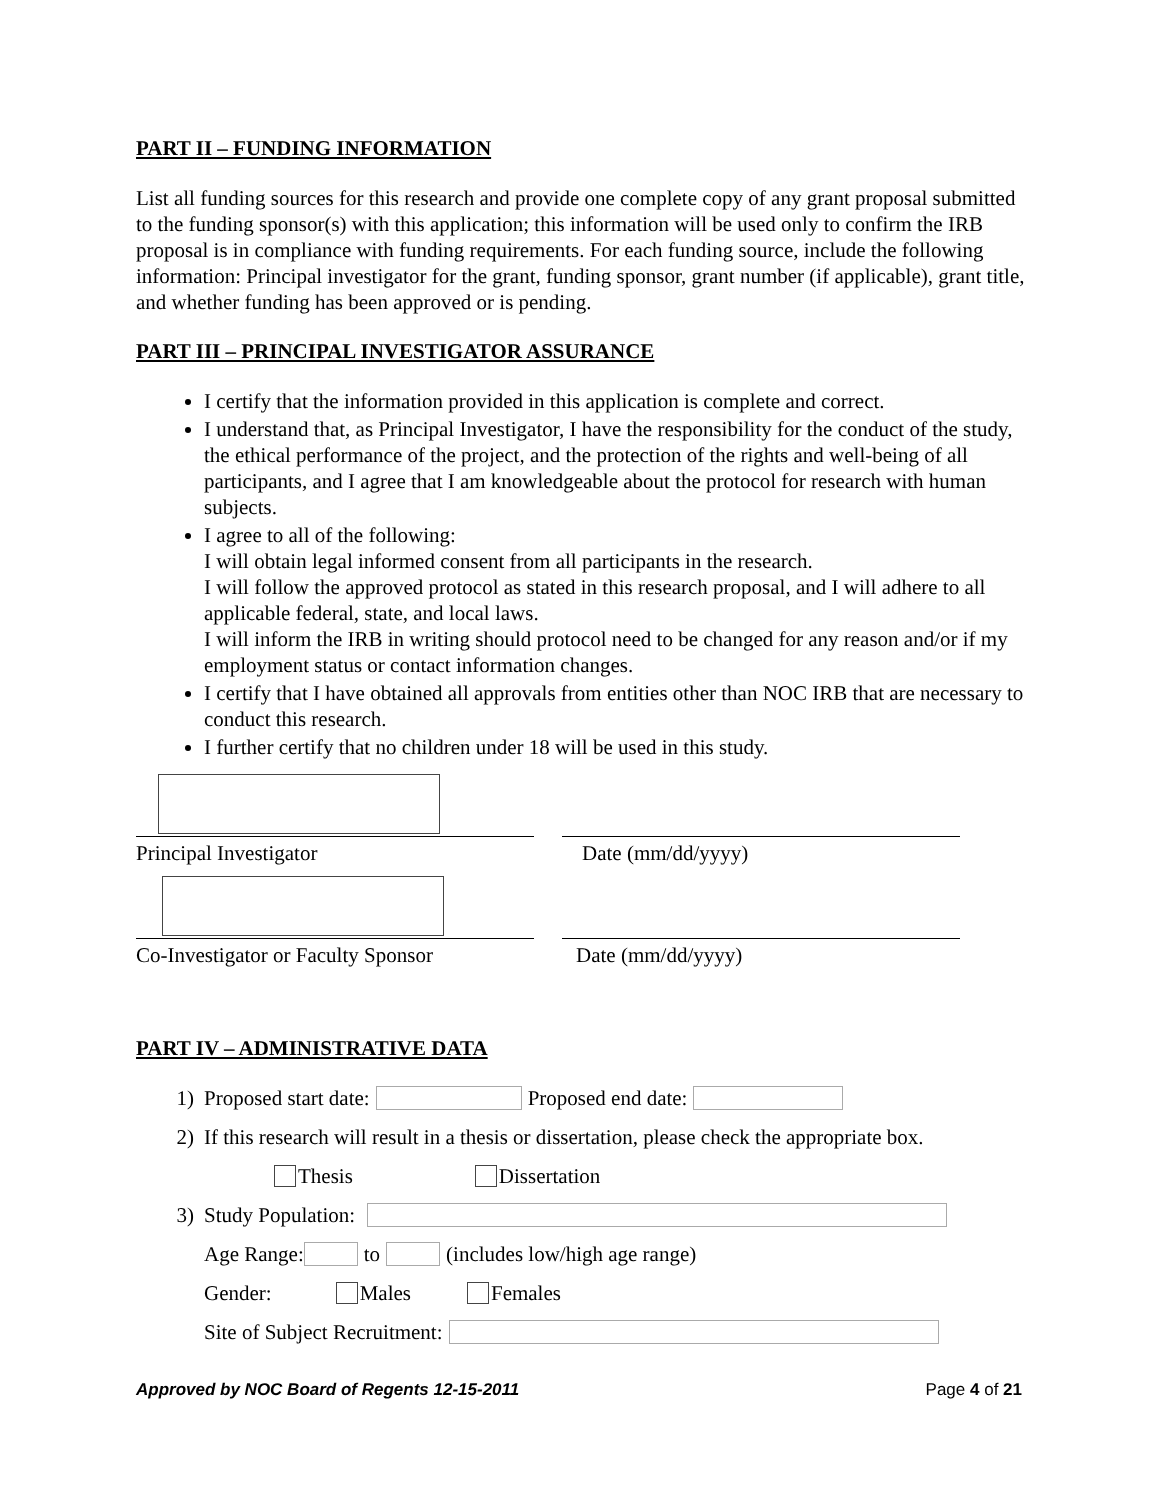PART II – FUNDING INFORMATION
List all funding sources for this research and provide one complete copy of any grant proposal submitted to the funding sponsor(s) with this application; this information will be used only to confirm the IRB proposal is in compliance with funding requirements. For each funding source, include the following information: Principal investigator for the grant, funding sponsor, grant number (if applicable), grant title, and whether funding has been approved or is pending.
PART III – PRINCIPAL INVESTIGATOR ASSURANCE
I certify that the information provided in this application is complete and correct.
I understand that, as Principal Investigator, I have the responsibility for the conduct of the study, the ethical performance of the project, and the protection of the rights and well-being of all participants, and I agree that I am knowledgeable about the protocol for research with human subjects.
I agree to all of the following:
I will obtain legal informed consent from all participants in the research.
I will follow the approved protocol as stated in this research proposal, and I will adhere to all applicable federal, state, and local laws.
I will inform the IRB in writing should protocol need to be changed for any reason and/or if my employment status or contact information changes.
I certify that I have obtained all approvals from entities other than NOC IRB that are necessary to conduct this research.
I further certify that no children under 18 will be used in this study.
Principal Investigator
Date (mm/dd/yyyy)
Co-Investigator or Faculty Sponsor
Date (mm/dd/yyyy)
PART IV – ADMINISTRATIVE DATA
1) Proposed start date: Proposed end date:
2) If this research will result in a thesis or dissertation, please check the appropriate box.
Thesis Dissertation
3) Study Population:
Age Range: to (includes low/high age range)
Gender: Males Females
Site of Subject Recruitment:
Approved by NOC Board of Regents 12-15-2011 Page 4 of 21